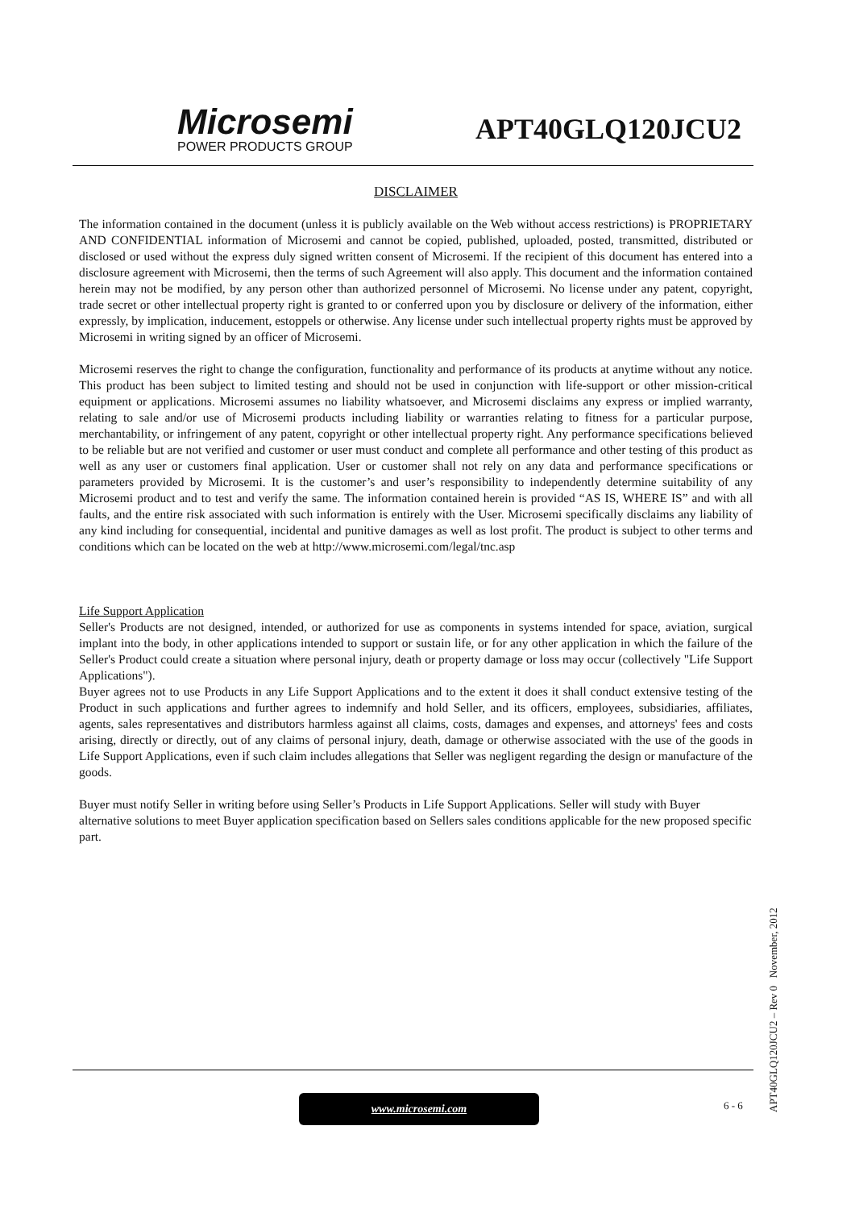Microsemi
POWER PRODUCTS GROUP
APT40GLQ120JCU2
DISCLAIMER
The information contained in the document (unless it is publicly available on the Web without access restrictions) is PROPRIETARY AND CONFIDENTIAL information of Microsemi and cannot be copied, published, uploaded, posted, transmitted, distributed or disclosed or used without the express duly signed written consent of Microsemi. If the recipient of this document has entered into a disclosure agreement with Microsemi, then the terms of such Agreement will also apply. This document and the information contained herein may not be modified, by any person other than authorized personnel of Microsemi. No license under any patent, copyright, trade secret or other intellectual property right is granted to or conferred upon you by disclosure or delivery of the information, either expressly, by implication, inducement, estoppels or otherwise. Any license under such intellectual property rights must be approved by Microsemi in writing signed by an officer of Microsemi.
Microsemi reserves the right to change the configuration, functionality and performance of its products at anytime without any notice. This product has been subject to limited testing and should not be used in conjunction with life-support or other mission-critical equipment or applications. Microsemi assumes no liability whatsoever, and Microsemi disclaims any express or implied warranty, relating to sale and/or use of Microsemi products including liability or warranties relating to fitness for a particular purpose, merchantability, or infringement of any patent, copyright or other intellectual property right. Any performance specifications believed to be reliable but are not verified and customer or user must conduct and complete all performance and other testing of this product as well as any user or customers final application. User or customer shall not rely on any data and performance specifications or parameters provided by Microsemi. It is the customer’s and user’s responsibility to independently determine suitability of any Microsemi product and to test and verify the same. The information contained herein is provided “AS IS, WHERE IS” and with all faults, and the entire risk associated with such information is entirely with the User. Microsemi specifically disclaims any liability of any kind including for consequential, incidental and punitive damages as well as lost profit. The product is subject to other terms and conditions which can be located on the web at http://www.microsemi.com/legal/tnc.asp
Life Support Application
Seller's Products are not designed, intended, or authorized for use as components in systems intended for space, aviation, surgical implant into the body, in other applications intended to support or sustain life, or for any other application in which the failure of the Seller's Product could create a situation where personal injury, death or property damage or loss may occur (collectively "Life Support Applications").
Buyer agrees not to use Products in any Life Support Applications and to the extent it does it shall conduct extensive testing of the Product in such applications and further agrees to indemnify and hold Seller, and its officers, employees, subsidiaries, affiliates, agents, sales representatives and distributors harmless against all claims, costs, damages and expenses, and attorneys' fees and costs arising, directly or directly, out of any claims of personal injury, death, damage or otherwise associated with the use of the goods in Life Support Applications, even if such claim includes allegations that Seller was negligent regarding the design or manufacture of the goods.
Buyer must notify Seller in writing before using Seller’s Products in Life Support Applications. Seller will study with Buyer alternative solutions to meet Buyer application specification based on Sellers sales conditions applicable for the new proposed specific part.
APT40GLQ120JCU2 – Rev 0 November, 2012
www.microsemi.com 6 - 6